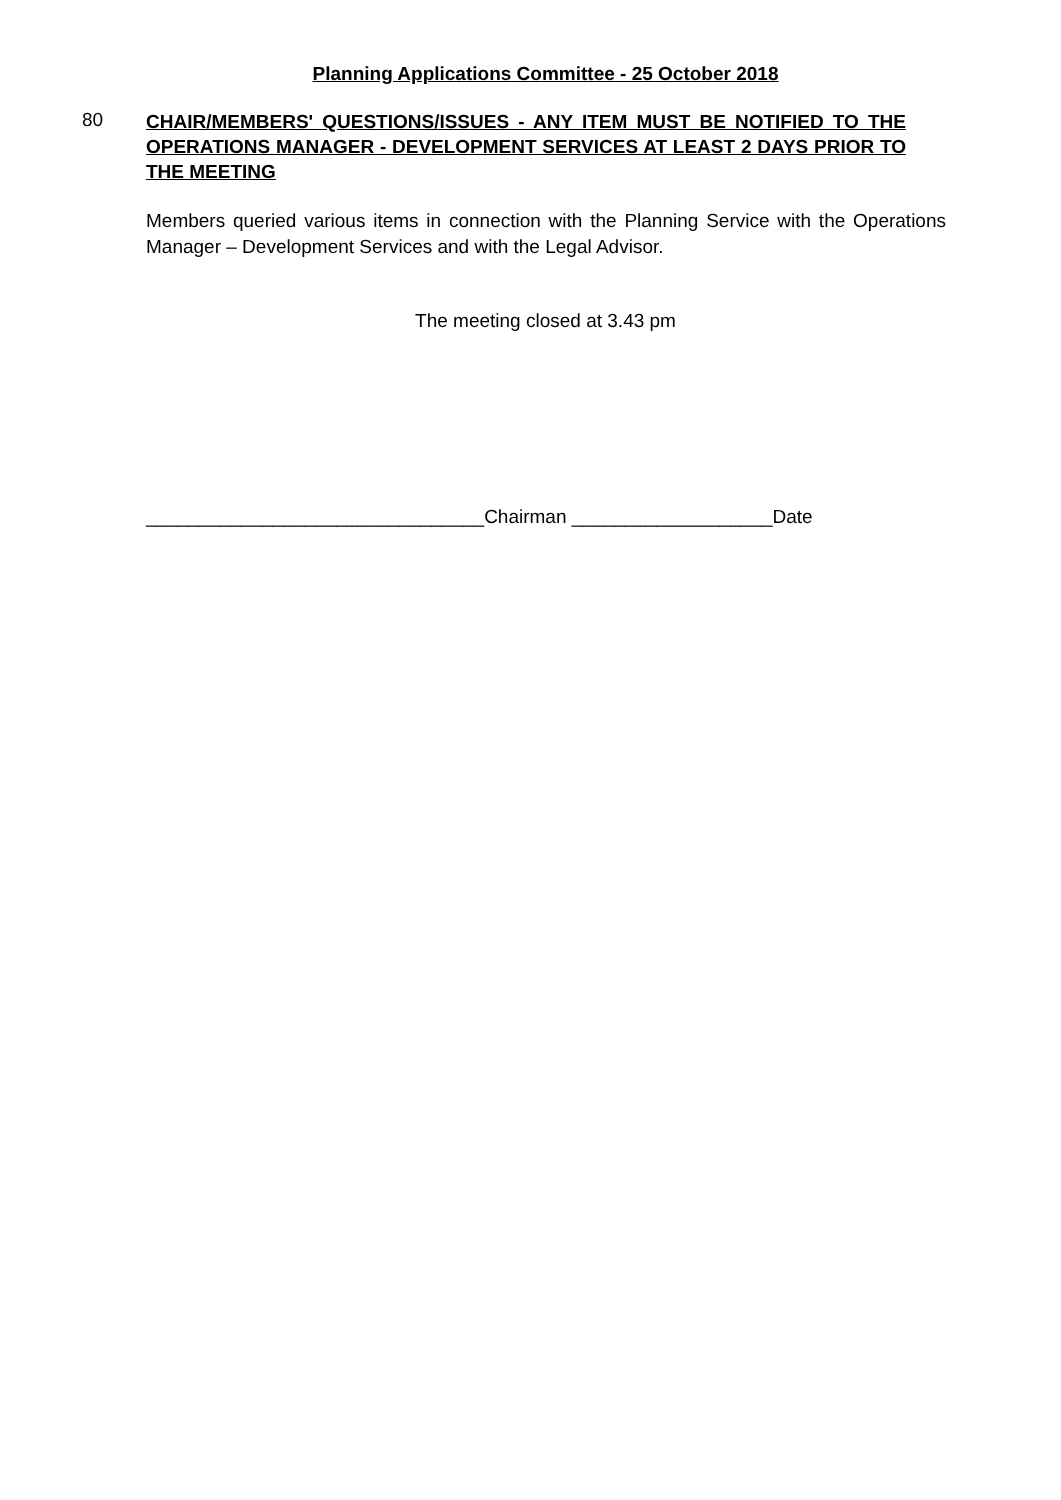Planning Applications Committee - 25 October 2018
80
CHAIR/MEMBERS' QUESTIONS/ISSUES - ANY ITEM MUST BE NOTIFIED TO THE OPERATIONS MANAGER - DEVELOPMENT SERVICES AT LEAST 2 DAYS PRIOR TO THE MEETING
Members queried various items in connection with the Planning Service with the Operations Manager – Development Services and with the Legal Advisor.
The meeting closed at 3.43 pm
________________________________Chairman ___________________Date